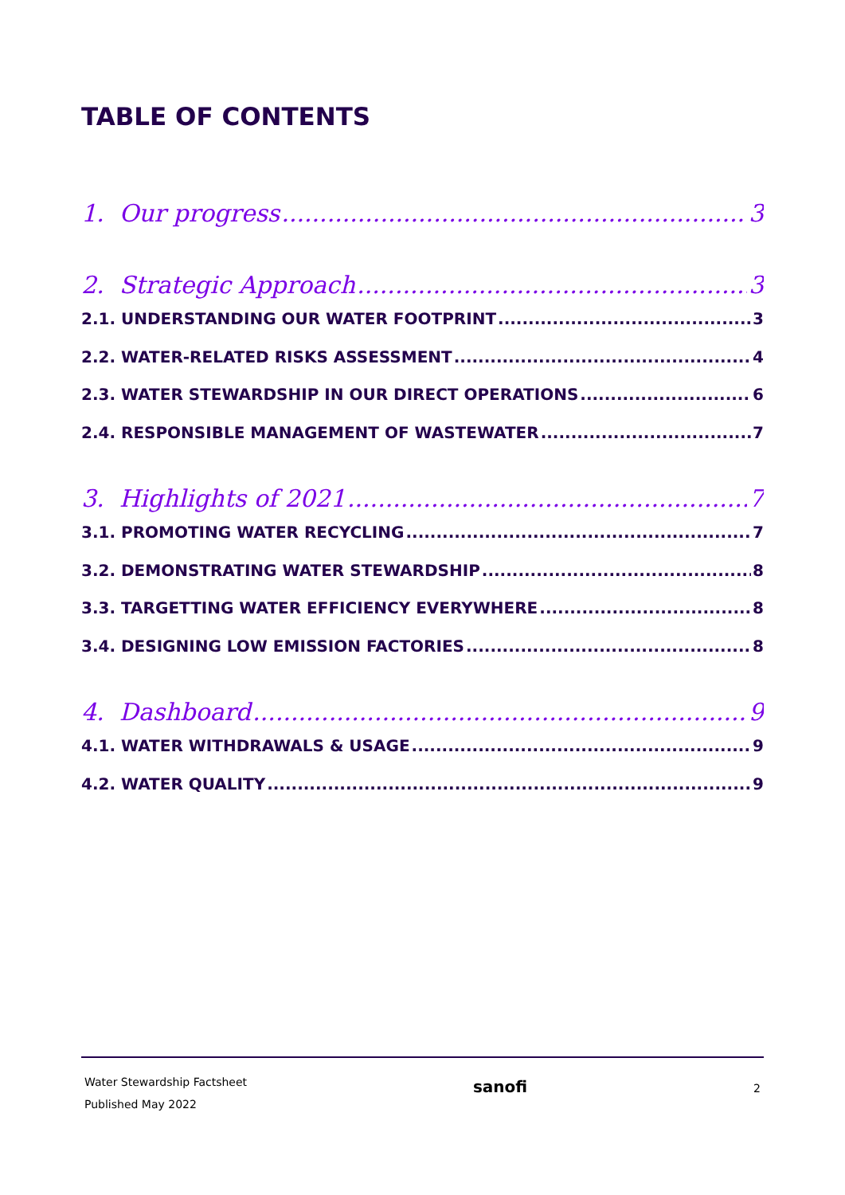TABLE OF CONTENTS
1. Our progress 3
2. Strategic Approach 3
2.1. UNDERSTANDING OUR WATER FOOTPRINT 3
2.2. WATER-RELATED RISKS ASSESSMENT 4
2.3. WATER STEWARDSHIP IN OUR DIRECT OPERATIONS 6
2.4. RESPONSIBLE MANAGEMENT OF WASTEWATER 7
3. Highlights of 2021 7
3.1. PROMOTING WATER RECYCLING 7
3.2. DEMONSTRATING WATER STEWARDSHIP 8
3.3. TARGETTING WATER EFFICIENCY EVERYWHERE 8
3.4. DESIGNING LOW EMISSION FACTORIES 8
4. Dashboard 9
4.1. WATER WITHDRAWALS & USAGE 9
4.2. WATER QUALITY 9
Water Stewardship Factsheet
Published May 2022
sanofi
2